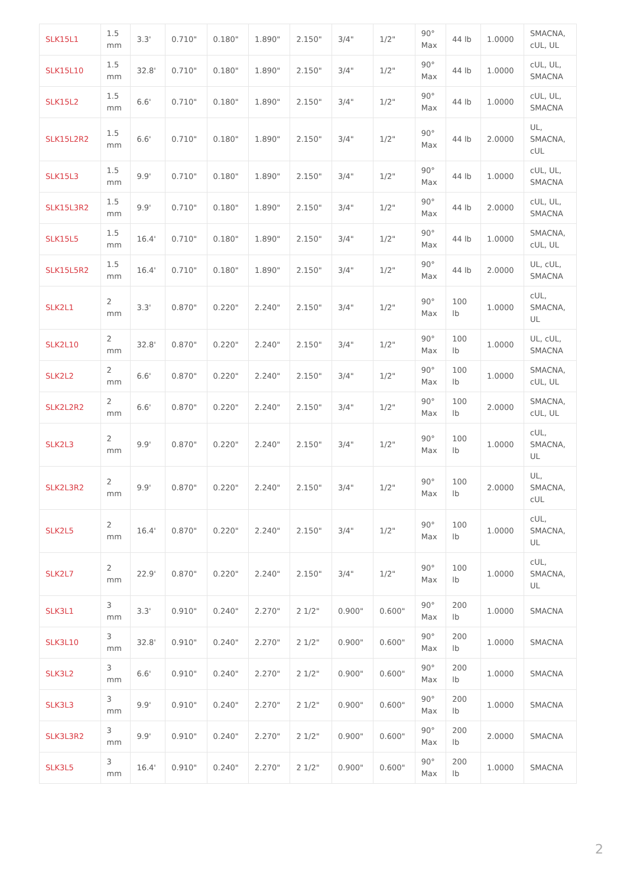| SLK15L1 | 1.5 mm | 3.3' | 0.710" | 0.180" | 1.890" | 2.150" | 3/4" | 1/2" | 90° Max | 44 lb | 1.0000 | SMACNA, cUL, UL |
| SLK15L10 | 1.5 mm | 32.8' | 0.710" | 0.180" | 1.890" | 2.150" | 3/4" | 1/2" | 90° Max | 44 lb | 1.0000 | cUL, UL, SMACNA |
| SLK15L2 | 1.5 mm | 6.6' | 0.710" | 0.180" | 1.890" | 2.150" | 3/4" | 1/2" | 90° Max | 44 lb | 1.0000 | cUL, UL, SMACNA |
| SLK15L2R2 | 1.5 mm | 6.6' | 0.710" | 0.180" | 1.890" | 2.150" | 3/4" | 1/2" | 90° Max | 44 lb | 2.0000 | UL, SMACNA, cUL |
| SLK15L3 | 1.5 mm | 9.9' | 0.710" | 0.180" | 1.890" | 2.150" | 3/4" | 1/2" | 90° Max | 44 lb | 1.0000 | cUL, UL, SMACNA |
| SLK15L3R2 | 1.5 mm | 9.9' | 0.710" | 0.180" | 1.890" | 2.150" | 3/4" | 1/2" | 90° Max | 44 lb | 2.0000 | cUL, UL, SMACNA |
| SLK15L5 | 1.5 mm | 16.4' | 0.710" | 0.180" | 1.890" | 2.150" | 3/4" | 1/2" | 90° Max | 44 lb | 1.0000 | SMACNA, cUL, UL |
| SLK15L5R2 | 1.5 mm | 16.4' | 0.710" | 0.180" | 1.890" | 2.150" | 3/4" | 1/2" | 90° Max | 44 lb | 2.0000 | UL, cUL, SMACNA |
| SLK2L1 | 2 mm | 3.3' | 0.870" | 0.220" | 2.240" | 2.150" | 3/4" | 1/2" | 90° Max | 100 lb | 1.0000 | cUL, SMACNA, UL |
| SLK2L10 | 2 mm | 32.8' | 0.870" | 0.220" | 2.240" | 2.150" | 3/4" | 1/2" | 90° Max | 100 lb | 1.0000 | UL, cUL, SMACNA |
| SLK2L2 | 2 mm | 6.6' | 0.870" | 0.220" | 2.240" | 2.150" | 3/4" | 1/2" | 90° Max | 100 lb | 1.0000 | SMACNA, cUL, UL |
| SLK2L2R2 | 2 mm | 6.6' | 0.870" | 0.220" | 2.240" | 2.150" | 3/4" | 1/2" | 90° Max | 100 lb | 2.0000 | SMACNA, cUL, UL |
| SLK2L3 | 2 mm | 9.9' | 0.870" | 0.220" | 2.240" | 2.150" | 3/4" | 1/2" | 90° Max | 100 lb | 1.0000 | cUL, SMACNA, UL |
| SLK2L3R2 | 2 mm | 9.9' | 0.870" | 0.220" | 2.240" | 2.150" | 3/4" | 1/2" | 90° Max | 100 lb | 2.0000 | UL, SMACNA, cUL |
| SLK2L5 | 2 mm | 16.4' | 0.870" | 0.220" | 2.240" | 2.150" | 3/4" | 1/2" | 90° Max | 100 lb | 1.0000 | cUL, SMACNA, UL |
| SLK2L7 | 2 mm | 22.9' | 0.870" | 0.220" | 2.240" | 2.150" | 3/4" | 1/2" | 90° Max | 100 lb | 1.0000 | cUL, SMACNA, UL |
| SLK3L1 | 3 mm | 3.3' | 0.910" | 0.240" | 2.270" | 2 1/2" | 0.900" | 0.600" | 90° Max | 200 lb | 1.0000 | SMACNA |
| SLK3L10 | 3 mm | 32.8' | 0.910" | 0.240" | 2.270" | 2 1/2" | 0.900" | 0.600" | 90° Max | 200 lb | 1.0000 | SMACNA |
| SLK3L2 | 3 mm | 6.6' | 0.910" | 0.240" | 2.270" | 2 1/2" | 0.900" | 0.600" | 90° Max | 200 lb | 1.0000 | SMACNA |
| SLK3L3 | 3 mm | 9.9' | 0.910" | 0.240" | 2.270" | 2 1/2" | 0.900" | 0.600" | 90° Max | 200 lb | 1.0000 | SMACNA |
| SLK3L3R2 | 3 mm | 9.9' | 0.910" | 0.240" | 2.270" | 2 1/2" | 0.900" | 0.600" | 90° Max | 200 lb | 2.0000 | SMACNA |
| SLK3L5 | 3 mm | 16.4' | 0.910" | 0.240" | 2.270" | 2 1/2" | 0.900" | 0.600" | 90° Max | 200 lb | 1.0000 | SMACNA |
2